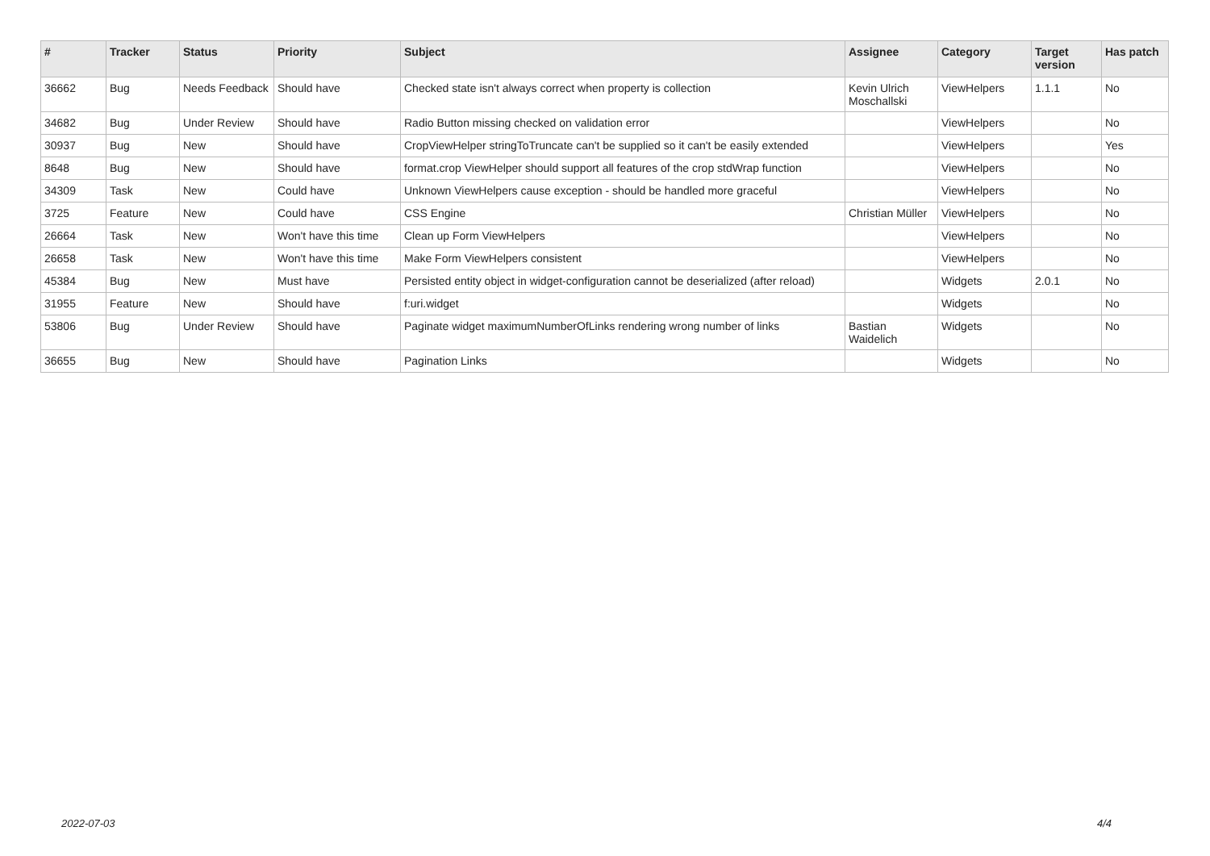| # | Tracker | Status | Priority | Subject | Assignee | Category | Target version | Has patch |
| --- | --- | --- | --- | --- | --- | --- | --- | --- |
| 36662 | Bug | Needs Feedback | Should have | Checked state isn't always correct when property is collection | Kevin Ulrich Moschallski | ViewHelpers | 1.1.1 | No |
| 34682 | Bug | Under Review | Should have | Radio Button missing checked on validation error | | ViewHelpers | | No |
| 30937 | Bug | New | Should have | CropViewHelper stringToTruncate can't be supplied so it can't be easily extended | | ViewHelpers | | Yes |
| 8648 | Bug | New | Should have | format.crop ViewHelper should support all features of the crop stdWrap function | | ViewHelpers | | No |
| 34309 | Task | New | Could have | Unknown ViewHelpers cause exception - should be handled more graceful | | ViewHelpers | | No |
| 3725 | Feature | New | Could have | CSS Engine | Christian Müller | ViewHelpers | | No |
| 26664 | Task | New | Won't have this time | Clean up Form ViewHelpers | | ViewHelpers | | No |
| 26658 | Task | New | Won't have this time | Make Form ViewHelpers consistent | | ViewHelpers | | No |
| 45384 | Bug | New | Must have | Persisted entity object in widget-configuration cannot be deserialized (after reload) | | Widgets | 2.0.1 | No |
| 31955 | Feature | New | Should have | f:uri.widget | | Widgets | | No |
| 53806 | Bug | Under Review | Should have | Paginate widget maximumNumberOfLinks rendering wrong number of links | Bastian Waidelich | Widgets | | No |
| 36655 | Bug | New | Should have | Pagination Links | | Widgets | | No |
2022-07-03 4/4